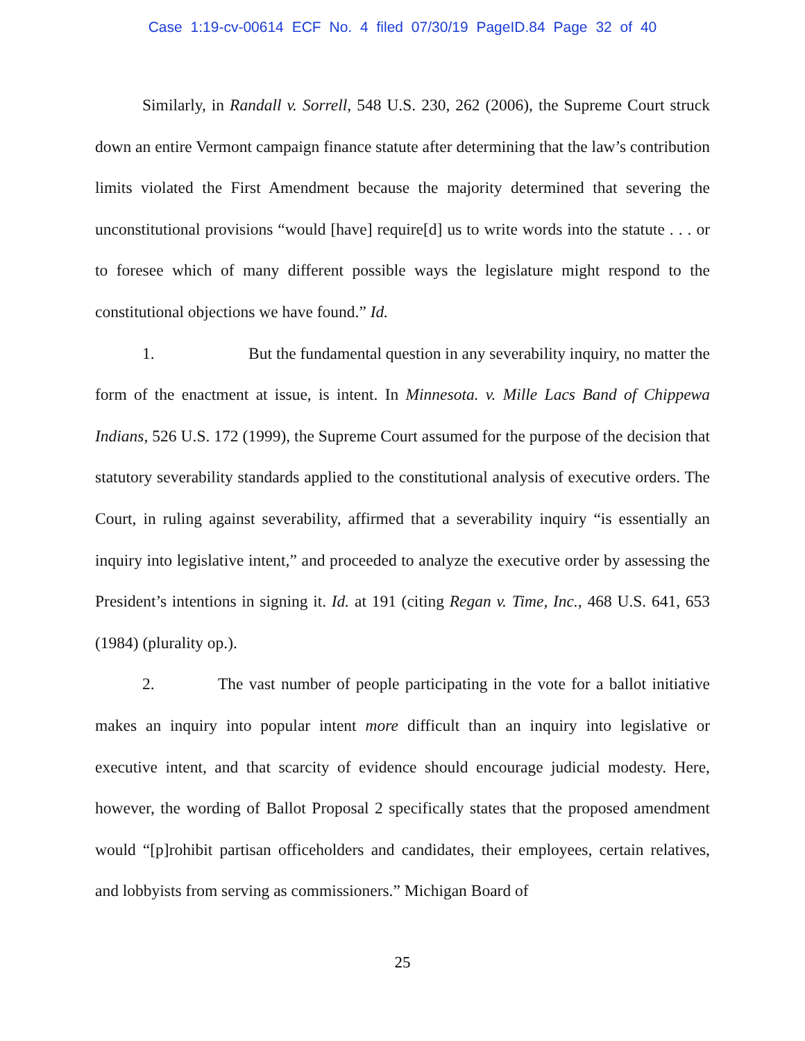Case 1:19-cv-00614 ECF No. 4 filed 07/30/19 PageID.84 Page 32 of 40
Similarly, in Randall v. Sorrell, 548 U.S. 230, 262 (2006), the Supreme Court struck down an entire Vermont campaign finance statute after determining that the law’s contribution limits violated the First Amendment because the majority determined that severing the unconstitutional provisions “would [have] require[d] us to write words into the statute . . . or to foresee which of many different possible ways the legislature might respond to the constitutional objections we have found.” Id.
1. But the fundamental question in any severability inquiry, no matter the form of the enactment at issue, is intent. In Minnesota. v. Mille Lacs Band of Chippewa Indians, 526 U.S. 172 (1999), the Supreme Court assumed for the purpose of the decision that statutory severability standards applied to the constitutional analysis of executive orders. The Court, in ruling against severability, affirmed that a severability inquiry “is essentially an inquiry into legislative intent,” and proceeded to analyze the executive order by assessing the President’s intentions in signing it. Id. at 191 (citing Regan v. Time, Inc., 468 U.S. 641, 653 (1984) (plurality op.).
2. The vast number of people participating in the vote for a ballot initiative makes an inquiry into popular intent more difficult than an inquiry into legislative or executive intent, and that scarcity of evidence should encourage judicial modesty. Here, however, the wording of Ballot Proposal 2 specifically states that the proposed amendment would “[p]rohibit partisan officeholders and candidates, their employees, certain relatives, and lobbyists from serving as commissioners.” Michigan Board of
25